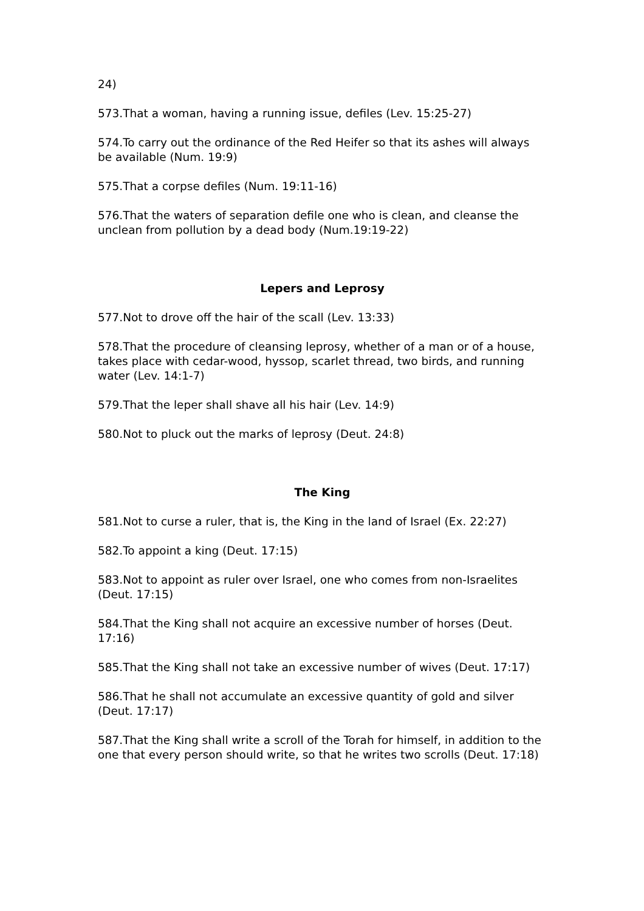24)
573.That a woman, having a running issue, defiles (Lev. 15:25-27)
574.To carry out the ordinance of the Red Heifer so that its ashes will always be available (Num. 19:9)
575.That a corpse defiles (Num. 19:11-16)
576.That the waters of separation defile one who is clean, and cleanse the unclean from pollution by a dead body (Num.19:19-22)
Lepers and Leprosy
577.Not to drove off the hair of the scall (Lev. 13:33)
578.That the procedure of cleansing leprosy, whether of a man or of a house, takes place with cedar-wood, hyssop, scarlet thread, two birds, and running water (Lev. 14:1-7)
579.That the leper shall shave all his hair (Lev. 14:9)
580.Not to pluck out the marks of leprosy (Deut. 24:8)
The King
581.Not to curse a ruler, that is, the King in the land of Israel (Ex. 22:27)
582.To appoint a king (Deut. 17:15)
583.Not to appoint as ruler over Israel, one who comes from non-Israelites (Deut. 17:15)
584.That the King shall not acquire an excessive number of horses (Deut. 17:16)
585.That the King shall not take an excessive number of wives (Deut. 17:17)
586.That he shall not accumulate an excessive quantity of gold and silver (Deut. 17:17)
587.That the King shall write a scroll of the Torah for himself, in addition to the one that every person should write, so that he writes two scrolls (Deut. 17:18)